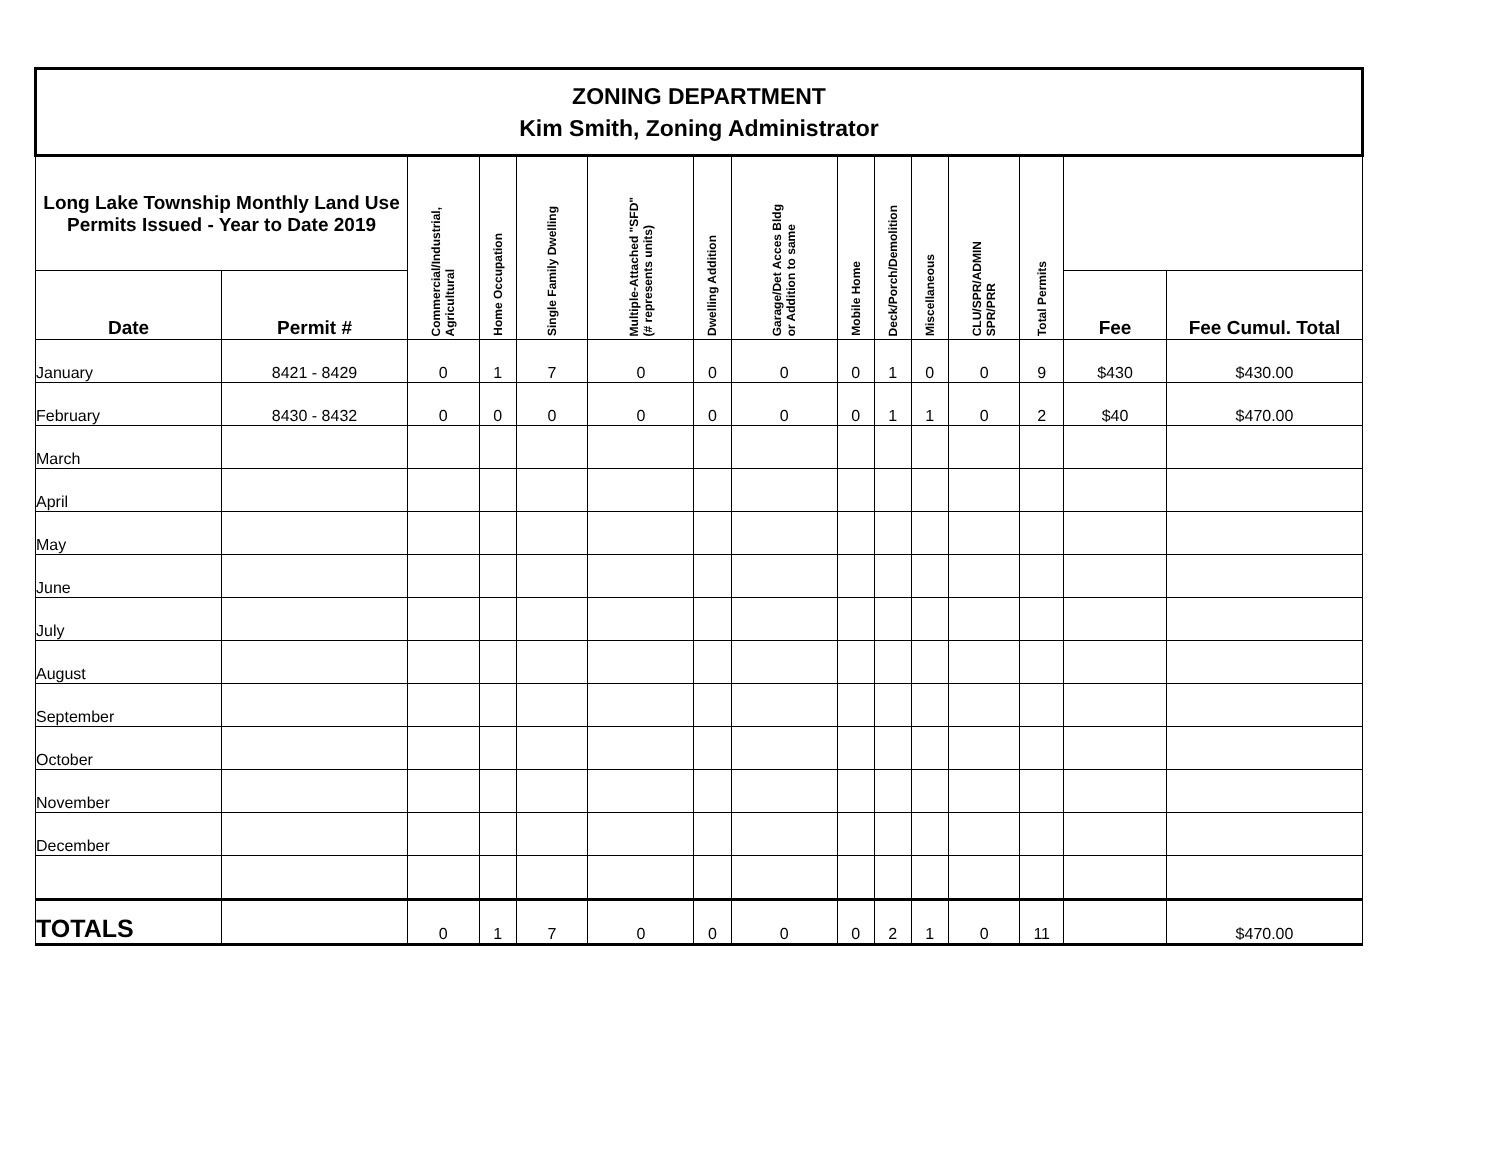| ZONING DEPARTMENT Kim Smith, Zoning Administrator | | | | | | | | | | | | | | |
| Long Lake Township Monthly Land Use Permits Issued - Year to Date 2019 | | Commercial/Industrial, Agricultural | Home Occupation | Single Family Dwelling | Multiple-Attached "SFD" (# represents units) | Dwelling Addition | Garage/Det Acces Bldg or Addition to same | Mobile Home | Deck/Porch/Demolition | Miscellaneous | CLU/SPR/ADMIN SPR/PRR | Total Permits | | |
| Date | Permit # | | | | | | | | | | | | Fee | Fee Cumul. Total |
| January | 8421 - 8429 | 0 | 1 | 7 | 0 | 0 | 0 | 0 | 1 | 0 | 0 | 9 | $430 | $430.00 |
| February | 8430 - 8432 | 0 | 0 | 0 | 0 | 0 | 0 | 0 | 1 | 1 | 0 | 2 | $40 | $470.00 |
| March | | | | | | | | | | | | | | |
| April | | | | | | | | | | | | | | |
| May | | | | | | | | | | | | | | |
| June | | | | | | | | | | | | | | |
| July | | | | | | | | | | | | | | |
| August | | | | | | | | | | | | | | |
| September | | | | | | | | | | | | | | |
| October | | | | | | | | | | | | | | |
| November | | | | | | | | | | | | | | |
| December | | | | | | | | | | | | | | |
| TOTALS | | 0 | 1 | 7 | 0 | 0 | 0 | 0 | 2 | 1 | 0 | 11 | | $470.00 |